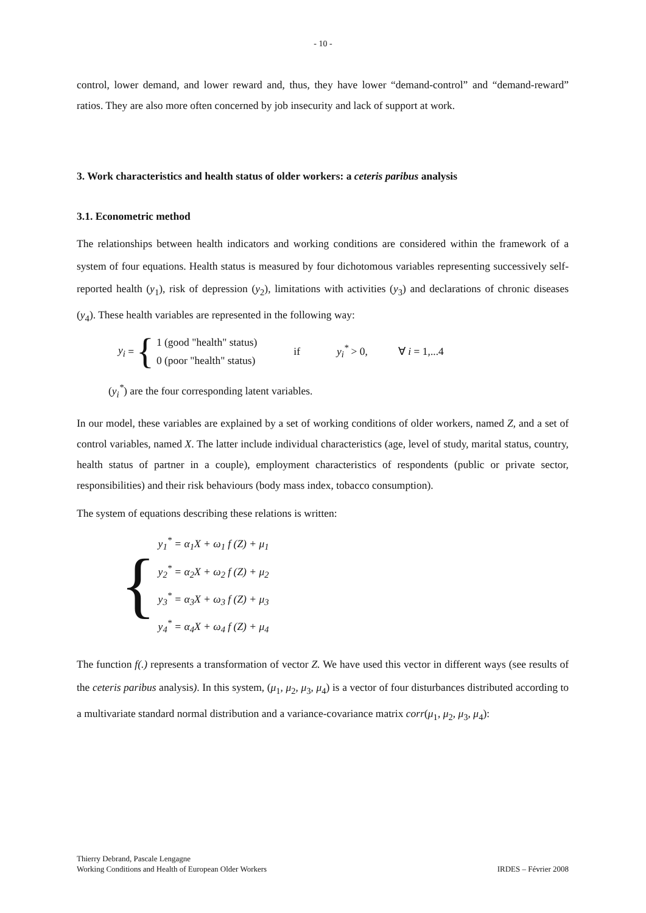- 10 -
control, lower demand, and lower reward and, thus, they have lower “demand-control” and “demand-reward” ratios. They are also more often concerned by job insecurity and lack of support at work.
3. Work characteristics and health status of older workers: a ceteris paribus analysis
3.1. Econometric method
The relationships between health indicators and working conditions are considered within the framework of a system of four equations. Health status is measured by four dichotomous variables representing successively self-reported health (y<sub>1</sub>), risk of depression (y<sub>2</sub>), limitations with activities (y<sub>3</sub>) and declarations of chronic diseases (y<sub>4</sub>). These health variables are represented in the following way:
y<sub>i</sub> = {
1 (good "health" status)
0 (poor "health" status)
if y<sub>i</sub><sup>*</sup> > 0, ∀ i = 1,...4
(y<sub>i</sub><sup>*</sup>) are the four corresponding latent variables.
In our model, these variables are explained by a set of working conditions of older workers, named Z, and a set of control variables, named X. The latter include individual characteristics (age, level of study, marital status, country, health status of partner in a couple), employment characteristics of respondents (public or private sector, responsibilities) and their risk behaviours (body mass index, tobacco consumption).
The system of equations describing these relations is written:
{
y<sub>1</sub><sup>*</sup> = α<sub>1</sub>X + ω<sub>1</sub> f (Z) + μ<sub>1</sub>
y<sub>2</sub><sup>*</sup> = α<sub>2</sub>X + ω<sub>2</sub> f (Z) + μ<sub>2</sub>
y<sub>3</sub><sup>*</sup> = α<sub>3</sub>X + ω<sub>3</sub> f (Z) + μ<sub>3</sub>
y<sub>4</sub><sup>*</sup> = α<sub>4</sub>X + ω<sub>4</sub> f (Z) + μ<sub>4</sub>
The function f(.) represents a transformation of vector Z. We have used this vector in different ways (see results of the ceteris paribus analysis). In this system, (μ<sub>1</sub>, μ<sub>2</sub>, μ<sub>3</sub>, μ<sub>4</sub>) is a vector of four disturbances distributed according to a multivariate standard normal distribution and a variance-covariance matrix corr(μ<sub>1</sub>, μ<sub>2</sub>, μ<sub>3</sub>, μ<sub>4</sub>):
Thierry Debrand, Pascale Lengagne
Working Conditions and Health of European Older Workers
IRDES – Février 2008